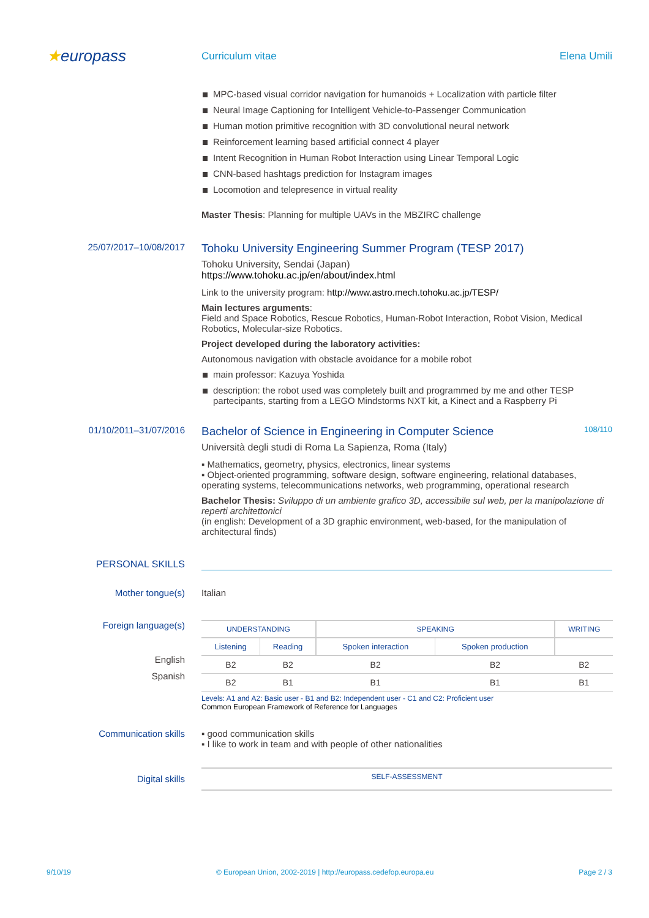★europass
Curriculum vitae Elena Umili
MPC-based visual corridor navigation for humanoids + Localization with particle filter
Neural Image Captioning for Intelligent Vehicle-to-Passenger Communication
Human motion primitive recognition with 3D convolutional neural network
Reinforcement learning based artificial connect 4 player
Intent Recognition in Human Robot Interaction using Linear Temporal Logic
CNN-based hashtags prediction for Instagram images
Locomotion and telepresence in virtual reality
Master Thesis: Planning for multiple UAVs in the MBZIRC challenge
25/07/2017–10/08/2017
Tohoku University Engineering Summer Program (TESP 2017)
Tohoku University, Sendai (Japan)
https://www.tohoku.ac.jp/en/about/index.html
Link to the university program: http://www.astro.mech.tohoku.ac.jp/TESP/
Main lectures arguments:
Field and Space Robotics, Rescue Robotics, Human-Robot Interaction, Robot Vision, Medical Robotics, Molecular-size Robotics.
Project developed during the laboratory activities:
Autonomous navigation with obstacle avoidance for a mobile robot
main professor: Kazuya Yoshida
description: the robot used was completely built and programmed by me and other TESP partecipants, starting from a LEGO Mindstorms NXT kit, a Kinect and a Raspberry Pi
01/10/2011–31/07/2016
Bachelor of Science in Engineering in Computer Science 108/110
Università degli studi di Roma La Sapienza, Roma (Italy)
▪ Mathematics, geometry, physics, electronics, linear systems
▪ Object-oriented programming, software design, software engineering, relational databases, operating systems, telecommunications networks, web programming, operational research
Bachelor Thesis: Sviluppo di un ambiente grafico 3D, accessibile sul web, per la manipolazione di reperti architettonici
(in english: Development of a 3D graphic environment, web-based, for the manipulation of architectural finds)
PERSONAL SKILLS
Mother tongue(s) Italian
Foreign language(s)
English
Spanish
| UNDERSTANDING | | SPEAKING | | WRITING |
| --- | --- | --- | --- | --- |
| Listening | Reading | Spoken interaction | Spoken production | |
| B2 | B2 | B2 | B2 | B2 |
| B2 | B1 | B1 | B1 | B1 |
Levels: A1 and A2: Basic user - B1 and B2: Independent user - C1 and C2: Proficient user
Common European Framework of Reference for Languages
Communication skills ▪ good communication skills
▪ I like to work in team and with people of other nationalities
Digital skills
SELF-ASSESSMENT
9/10/19 © European Union, 2002-2019 | http://europass.cedefop.europa.eu Page 2 / 3